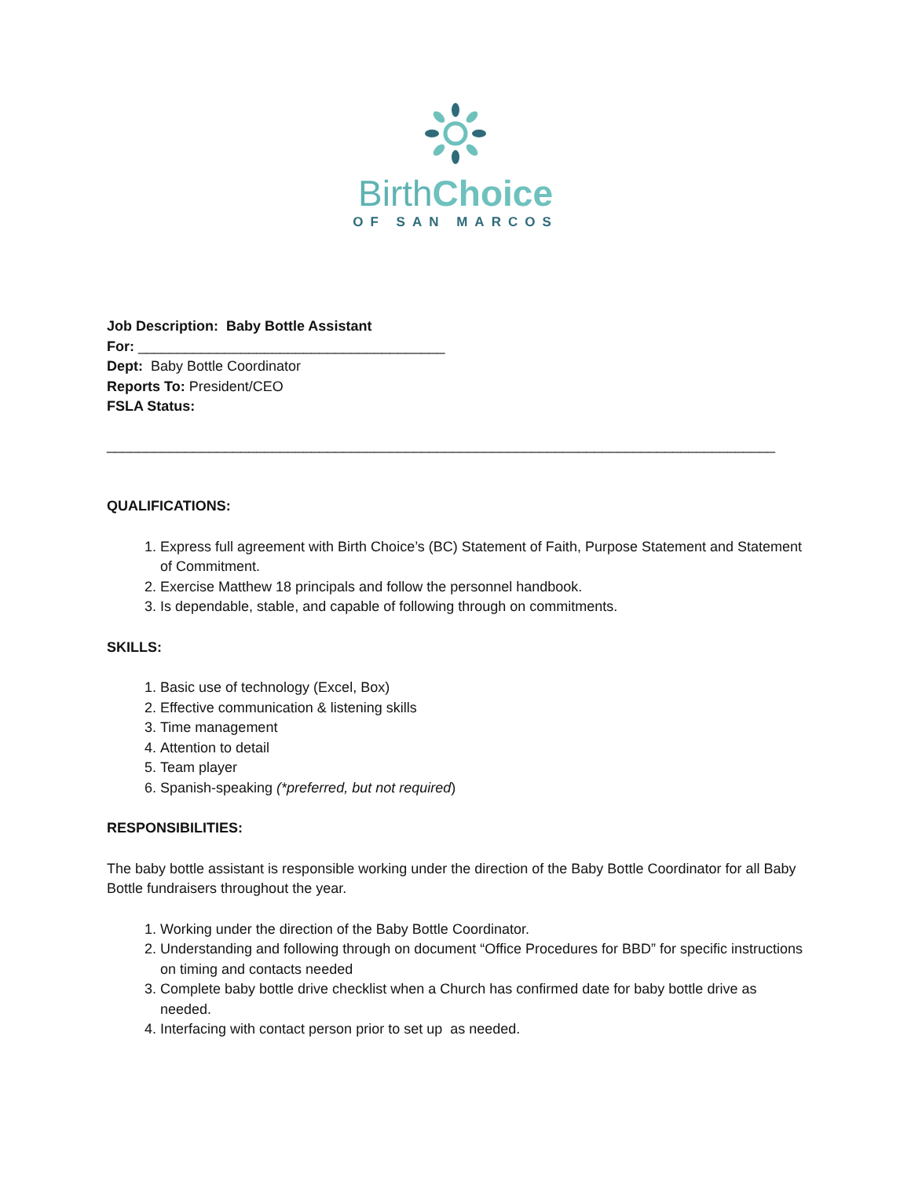BirthChoice
OF SAN MARCOS
Job Description: Baby Bottle Assistant
For: _______________________________________
Dept: Baby Bottle Coordinator
Reports To: President/CEO
FSLA Status:
_____________________________________________________________________________________
QUALIFICATIONS:
1. Express full agreement with Birth Choice’s (BC) Statement of Faith, Purpose Statement and Statement of Commitment.
2. Exercise Matthew 18 principals and follow the personnel handbook.
3. Is dependable, stable, and capable of following through on commitments.
SKILLS:
1. Basic use of technology (Excel, Box)
2. Effective communication & listening skills
3. Time management
4. Attention to detail
5. Team player
6. Spanish-speaking (*preferred, but not required)
RESPONSIBILITIES:
The baby bottle assistant is responsible working under the direction of the Baby Bottle Coordinator for all Baby Bottle fundraisers throughout the year.
1. Working under the direction of the Baby Bottle Coordinator.
2. Understanding and following through on document “Office Procedures for BBD” for specific instructions on timing and contacts needed
3. Complete baby bottle drive checklist when a Church has confirmed date for baby bottle drive as needed.
4. Interfacing with contact person prior to set up as needed.